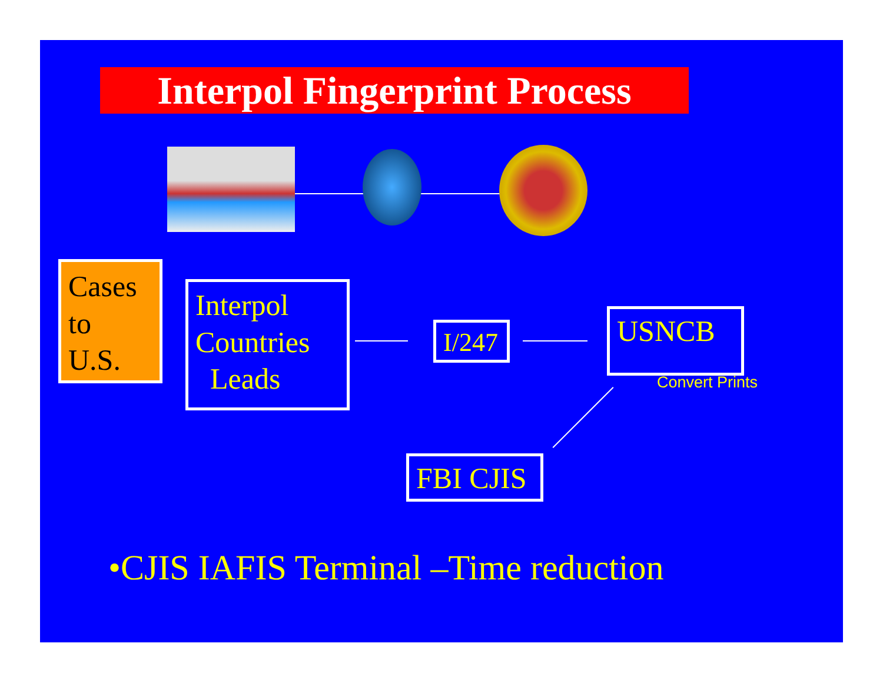Interpol Fingerprint Process
Cases
to
U.S.
Interpol
Countries
Leads
I/247
USNCB
Convert Prints
FBI CJIS
•CJIS IAFIS Terminal –Time reduction